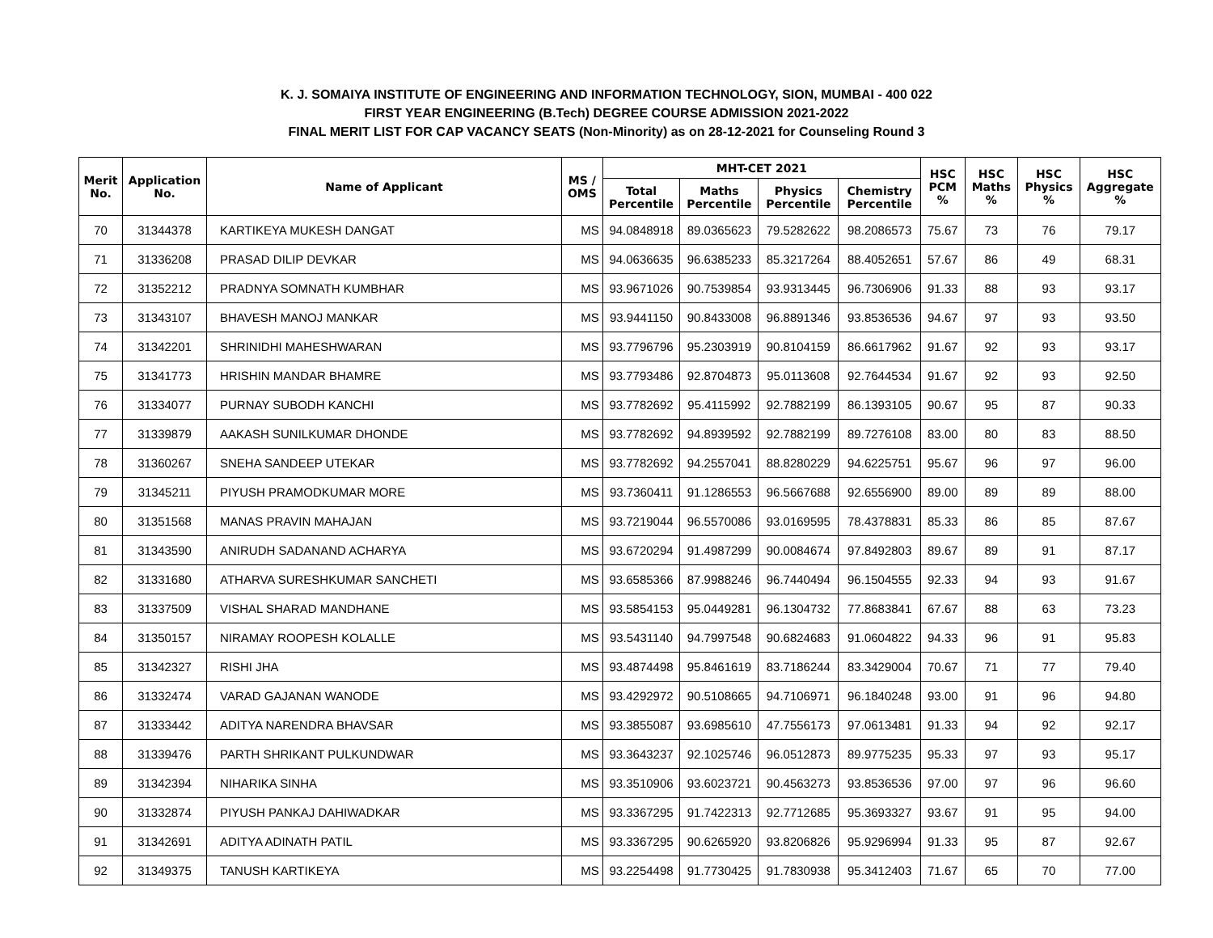K. J. SOMAIYA INSTITUTE OF ENGINEERING AND INFORMATION TECHNOLOGY, SION, MUMBAI - 400 022
FIRST YEAR ENGINEERING (B.Tech) DEGREE COURSE ADMISSION 2021-2022
FINAL MERIT LIST FOR CAP VACANCY SEATS (Non-Minority) as on 28-12-2021 for Counseling Round 3
| Merit No. | Application No. | Name of Applicant | MS / OMS | MHT-CET 2021 | | | | HSC PCM % | HSC Maths % | HSC Physics % | HSC Aggregate % |
| --- | --- | --- | --- | --- | --- | --- | --- | --- | --- | --- | --- |
| | | | | Total Percentile | Maths Percentile | Physics Percentile | Chemistry Percentile | | | | |
| 70 | 31344378 | KARTIKEYA MUKESH DANGAT | MS | 94.0848918 | 89.0365623 | 79.5282622 | 98.2086573 | 75.67 | 73 | 76 | 79.17 |
| 71 | 31336208 | PRASAD DILIP DEVKAR | MS | 94.0636635 | 96.6385233 | 85.3217264 | 88.4052651 | 57.67 | 86 | 49 | 68.31 |
| 72 | 31352212 | PRADNYA SOMNATH KUMBHAR | MS | 93.9671026 | 90.7539854 | 93.9313445 | 96.7306906 | 91.33 | 88 | 93 | 93.17 |
| 73 | 31343107 | BHAVESH MANOJ MANKAR | MS | 93.9441150 | 90.8433008 | 96.8891346 | 93.8536536 | 94.67 | 97 | 93 | 93.50 |
| 74 | 31342201 | SHRINIDHI MAHESHWARAN | MS | 93.7796796 | 95.2303919 | 90.8104159 | 86.6617962 | 91.67 | 92 | 93 | 93.17 |
| 75 | 31341773 | HRISHIN MANDAR BHAMRE | MS | 93.7793486 | 92.8704873 | 95.0113608 | 92.7644534 | 91.67 | 92 | 93 | 92.50 |
| 76 | 31334077 | PURNAY SUBODH KANCHI | MS | 93.7782692 | 95.4115992 | 92.7882199 | 86.1393105 | 90.67 | 95 | 87 | 90.33 |
| 77 | 31339879 | AAKASH SUNILKUMAR DHONDE | MS | 93.7782692 | 94.8939592 | 92.7882199 | 89.7276108 | 83.00 | 80 | 83 | 88.50 |
| 78 | 31360267 | SNEHA SANDEEP UTEKAR | MS | 93.7782692 | 94.2557041 | 88.8280229 | 94.6225751 | 95.67 | 96 | 97 | 96.00 |
| 79 | 31345211 | PIYUSH PRAMODKUMAR MORE | MS | 93.7360411 | 91.1286553 | 96.5667688 | 92.6556900 | 89.00 | 89 | 89 | 88.00 |
| 80 | 31351568 | MANAS PRAVIN MAHAJAN | MS | 93.7219044 | 96.5570086 | 93.0169595 | 78.4378831 | 85.33 | 86 | 85 | 87.67 |
| 81 | 31343590 | ANIRUDH SADANAND ACHARYA | MS | 93.6720294 | 91.4987299 | 90.0084674 | 97.8492803 | 89.67 | 89 | 91 | 87.17 |
| 82 | 31331680 | ATHARVA SURESHKUMAR SANCHETI | MS | 93.6585366 | 87.9988246 | 96.7440494 | 96.1504555 | 92.33 | 94 | 93 | 91.67 |
| 83 | 31337509 | VISHAL SHARAD MANDHANE | MS | 93.5854153 | 95.0449281 | 96.1304732 | 77.8683841 | 67.67 | 88 | 63 | 73.23 |
| 84 | 31350157 | NIRAMAY ROOPESH KOLALLE | MS | 93.5431140 | 94.7997548 | 90.6824683 | 91.0604822 | 94.33 | 96 | 91 | 95.83 |
| 85 | 31342327 | RISHI JHA | MS | 93.4874498 | 95.8461619 | 83.7186244 | 83.3429004 | 70.67 | 71 | 77 | 79.40 |
| 86 | 31332474 | VARAD GAJANAN WANODE | MS | 93.4292972 | 90.5108665 | 94.7106971 | 96.1840248 | 93.00 | 91 | 96 | 94.80 |
| 87 | 31333442 | ADITYA NARENDRA BHAVSAR | MS | 93.3855087 | 93.6985610 | 47.7556173 | 97.0613481 | 91.33 | 94 | 92 | 92.17 |
| 88 | 31339476 | PARTH SHRIKANT PULKUNDWAR | MS | 93.3643237 | 92.1025746 | 96.0512873 | 89.9775235 | 95.33 | 97 | 93 | 95.17 |
| 89 | 31342394 | NIHARIKA SINHA | MS | 93.3510906 | 93.6023721 | 90.4563273 | 93.8536536 | 97.00 | 97 | 96 | 96.60 |
| 90 | 31332874 | PIYUSH PANKAJ DAHIWADKAR | MS | 93.3367295 | 91.7422313 | 92.7712685 | 95.3693327 | 93.67 | 91 | 95 | 94.00 |
| 91 | 31342691 | ADITYA ADINATH PATIL | MS | 93.3367295 | 90.6265920 | 93.8206826 | 95.9296994 | 91.33 | 95 | 87 | 92.67 |
| 92 | 31349375 | TANUSH KARTIKEYA | MS | 93.2254498 | 91.7730425 | 91.7830938 | 95.3412403 | 71.67 | 65 | 70 | 77.00 |